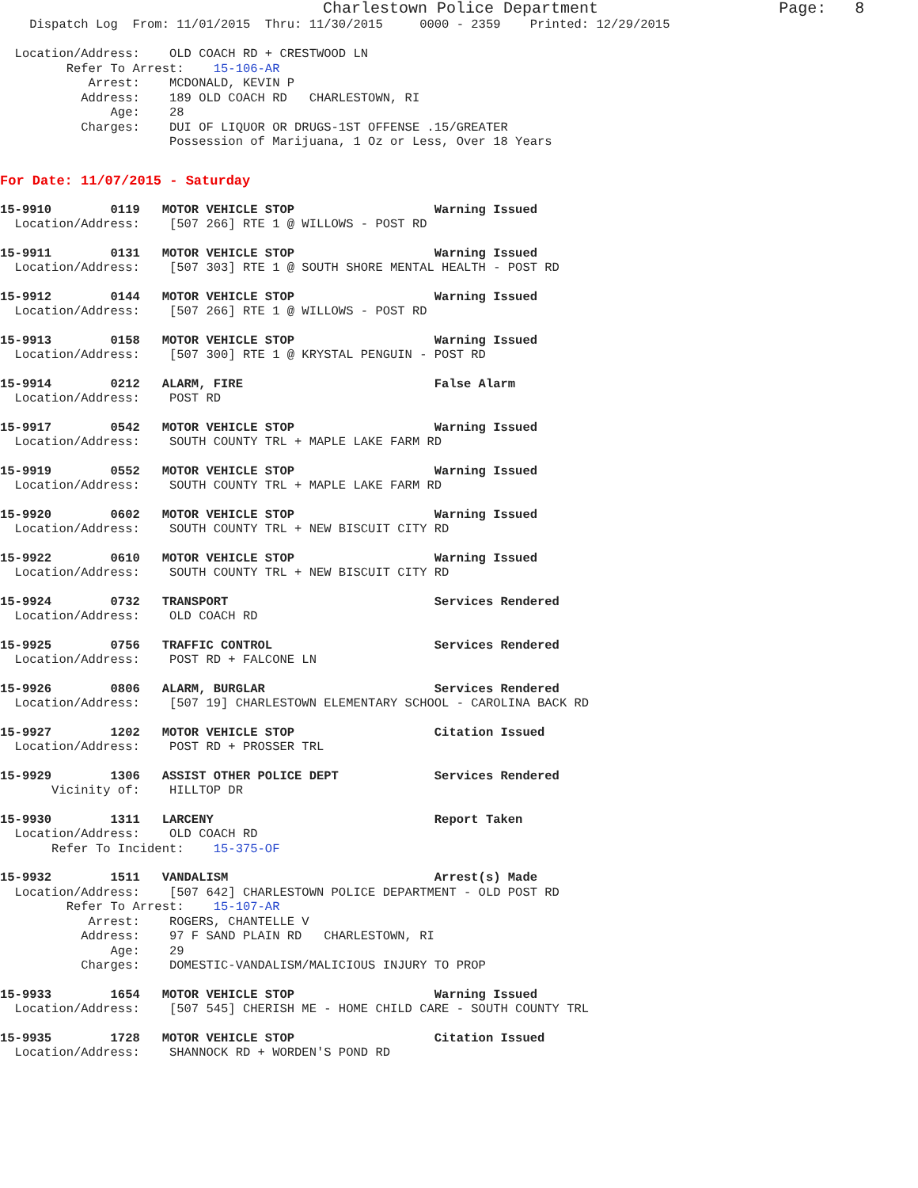Charlestown Police Department                   Page:   8
    Dispatch Log  From: 11/01/2015  Thru: 11/30/2015     0000 - 2359    Printed: 12/29/2015

  Location/Address:    OLD COACH RD + CRESTWOOD LN
         Refer To Arrest:    15-106-AR
            Arrest:    MCDONALD, KEVIN P
           Address:    189 OLD COACH RD   CHARLESTOWN, RI
               Age:    28
           Charges:    DUI OF LIQUOR OR DRUGS-1ST OFFENSE .15/GREATER
                       Possession of Marijuana, 1 Oz or Less, Over 18 Years
For Date: 11/07/2015 - Saturday
15-9910        0119   MOTOR VEHICLE STOP                   Warning Issued
  Location/Address:    [507 266] RTE 1 @ WILLOWS - POST RD
15-9911        0131   MOTOR VEHICLE STOP                   Warning Issued
  Location/Address:    [507 303] RTE 1 @ SOUTH SHORE MENTAL HEALTH - POST RD
15-9912        0144   MOTOR VEHICLE STOP                   Warning Issued
  Location/Address:    [507 266] RTE 1 @ WILLOWS - POST RD
15-9913        0158   MOTOR VEHICLE STOP                   Warning Issued
  Location/Address:    [507 300] RTE 1 @ KRYSTAL PENGUIN - POST RD
15-9914        0212   ALARM, FIRE                          False Alarm
  Location/Address:    POST RD
15-9917        0542   MOTOR VEHICLE STOP                   Warning Issued
  Location/Address:    SOUTH COUNTY TRL + MAPLE LAKE FARM RD
15-9919        0552   MOTOR VEHICLE STOP                   Warning Issued
  Location/Address:    SOUTH COUNTY TRL + MAPLE LAKE FARM RD
15-9920        0602   MOTOR VEHICLE STOP                   Warning Issued
  Location/Address:    SOUTH COUNTY TRL + NEW BISCUIT CITY RD
15-9922        0610   MOTOR VEHICLE STOP                   Warning Issued
  Location/Address:    SOUTH COUNTY TRL + NEW BISCUIT CITY RD
15-9924        0732   TRANSPORT                            Services Rendered
  Location/Address:    OLD COACH RD
15-9925        0756   TRAFFIC CONTROL                      Services Rendered
  Location/Address:    POST RD + FALCONE LN
15-9926        0806   ALARM, BURGLAR                       Services Rendered
  Location/Address:    [507 19] CHARLESTOWN ELEMENTARY SCHOOL - CAROLINA BACK RD
15-9927        1202   MOTOR VEHICLE STOP                   Citation Issued
  Location/Address:    POST RD + PROSSER TRL
15-9929        1306   ASSIST OTHER POLICE DEPT             Services Rendered
       Vicinity of:    HILLTOP DR
15-9930        1311   LARCENY                              Report Taken
  Location/Address:    OLD COACH RD
       Refer To Incident:    15-375-OF
15-9932        1511   VANDALISM                            Arrest(s) Made
  Location/Address:    [507 642] CHARLESTOWN POLICE DEPARTMENT - OLD POST RD
         Refer To Arrest:    15-107-AR
            Arrest:    ROGERS, CHANTELLE V
           Address:    97 F SAND PLAIN RD   CHARLESTOWN, RI
               Age:    29
           Charges:    DOMESTIC-VANDALISM/MALICIOUS INJURY TO PROP
15-9933        1654   MOTOR VEHICLE STOP                   Warning Issued
  Location/Address:    [507 545] CHERISH ME - HOME CHILD CARE - SOUTH COUNTY TRL
15-9935        1728   MOTOR VEHICLE STOP                   Citation Issued
  Location/Address:    SHANNOCK RD + WORDEN'S POND RD